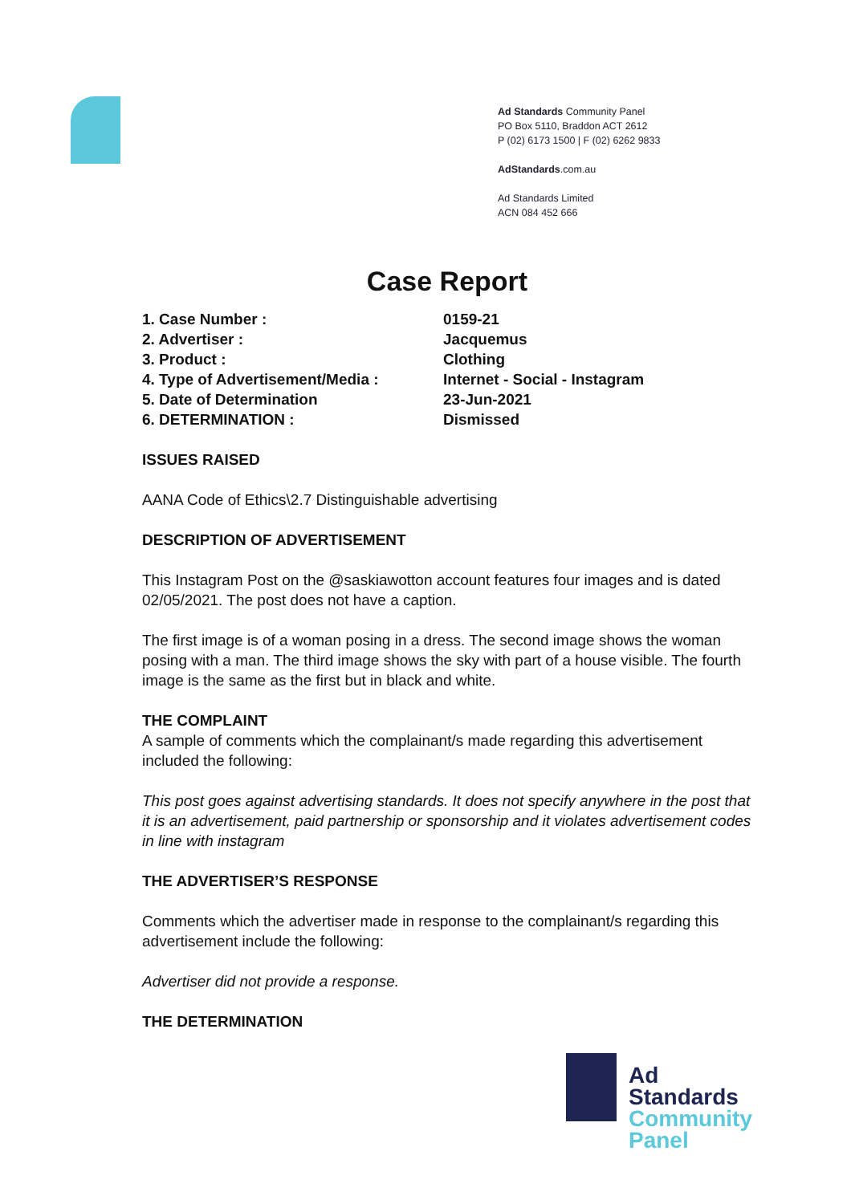Ad Standards Community Panel
PO Box 5110, Braddon ACT 2612
P (02) 6173 1500 | F (02) 6262 9833
AdStandards.com.au
Ad Standards Limited
ACN 084 452 666
Case Report
| 1. Case Number : | 0159-21 |
| 2. Advertiser : | Jacquemus |
| 3. Product : | Clothing |
| 4. Type of Advertisement/Media : | Internet - Social - Instagram |
| 5. Date of Determination | 23-Jun-2021 |
| 6. DETERMINATION : | Dismissed |
ISSUES RAISED
AANA Code of Ethics\2.7 Distinguishable advertising
DESCRIPTION OF ADVERTISEMENT
This Instagram Post on the @saskiawotton account features four images and is dated 02/05/2021. The post does not have a caption.
The first image is of a woman posing in a dress. The second image shows the woman posing with a man. The third image shows the sky with part of a house visible. The fourth image is the same as the first but in black and white.
THE COMPLAINT
A sample of comments which the complainant/s made regarding this advertisement included the following:
This post goes against advertising standards. It does not specify anywhere in the post that it is an advertisement, paid partnership or sponsorship and it violates advertisement codes in line with instagram
THE ADVERTISER’S RESPONSE
Comments which the advertiser made in response to the complainant/s regarding this advertisement include the following:
Advertiser did not provide a response.
THE DETERMINATION
Ad
Standards
Community
Panel